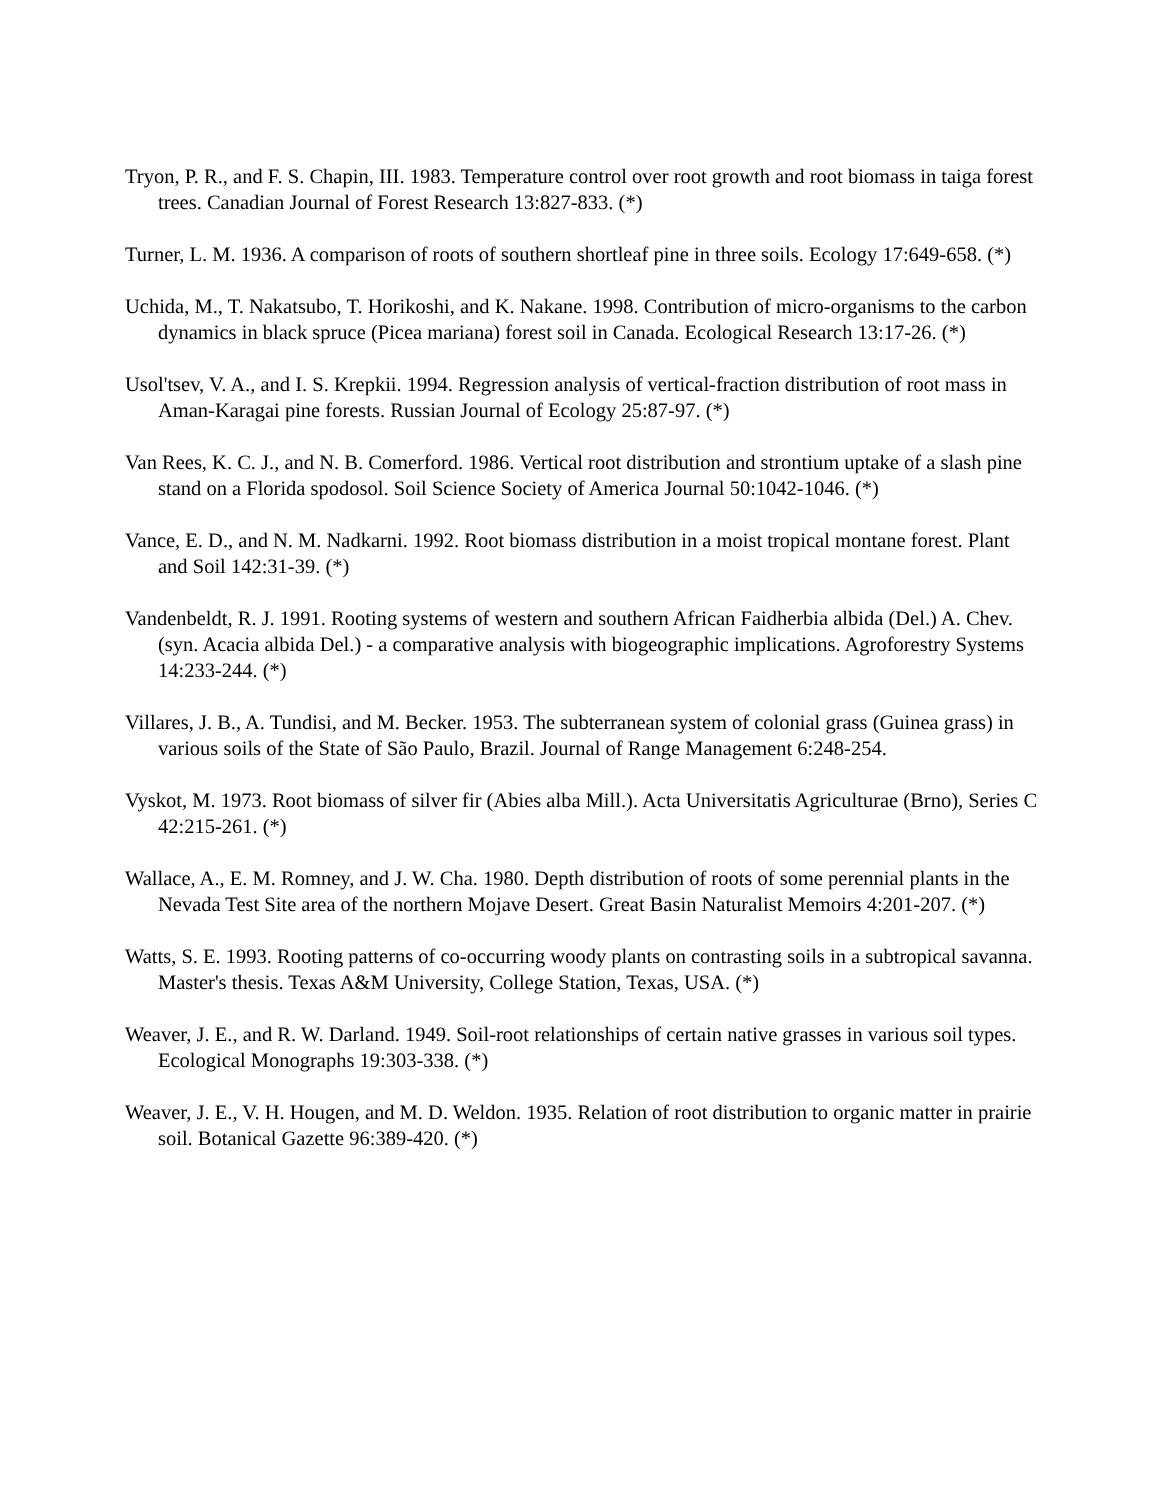Tryon, P. R., and F. S. Chapin, III. 1983. Temperature control over root growth and root biomass in taiga forest trees. Canadian Journal of Forest Research 13:827-833. (*)
Turner, L. M. 1936. A comparison of roots of southern shortleaf pine in three soils. Ecology 17:649-658. (*)
Uchida, M., T. Nakatsubo, T. Horikoshi, and K. Nakane. 1998. Contribution of micro-organisms to the carbon dynamics in black spruce (Picea mariana) forest soil in Canada. Ecological Research 13:17-26. (*)
Usol'tsev, V. A., and I. S. Krepkii. 1994. Regression analysis of vertical-fraction distribution of root mass in Aman-Karagai pine forests. Russian Journal of Ecology 25:87-97. (*)
Van Rees, K. C. J., and N. B. Comerford. 1986. Vertical root distribution and strontium uptake of a slash pine stand on a Florida spodosol. Soil Science Society of America Journal 50:1042-1046. (*)
Vance, E. D., and N. M. Nadkarni. 1992. Root biomass distribution in a moist tropical montane forest. Plant and Soil 142:31-39. (*)
Vandenbeldt, R. J. 1991. Rooting systems of western and southern African Faidherbia albida (Del.) A. Chev. (syn. Acacia albida Del.) - a comparative analysis with biogeographic implications. Agroforestry Systems 14:233-244. (*)
Villares, J. B., A. Tundisi, and M. Becker. 1953. The subterranean system of colonial grass (Guinea grass) in various soils of the State of São Paulo, Brazil. Journal of Range Management 6:248-254.
Vyskot, M. 1973. Root biomass of silver fir (Abies alba Mill.). Acta Universitatis Agriculturae (Brno), Series C 42:215-261. (*)
Wallace, A., E. M. Romney, and J. W. Cha. 1980. Depth distribution of roots of some perennial plants in the Nevada Test Site area of the northern Mojave Desert. Great Basin Naturalist Memoirs 4:201-207. (*)
Watts, S. E. 1993. Rooting patterns of co-occurring woody plants on contrasting soils in a subtropical savanna. Master's thesis. Texas A&M University, College Station, Texas, USA. (*)
Weaver, J. E., and R. W. Darland. 1949. Soil-root relationships of certain native grasses in various soil types. Ecological Monographs 19:303-338. (*)
Weaver, J. E., V. H. Hougen, and M. D. Weldon. 1935. Relation of root distribution to organic matter in prairie soil. Botanical Gazette 96:389-420. (*)